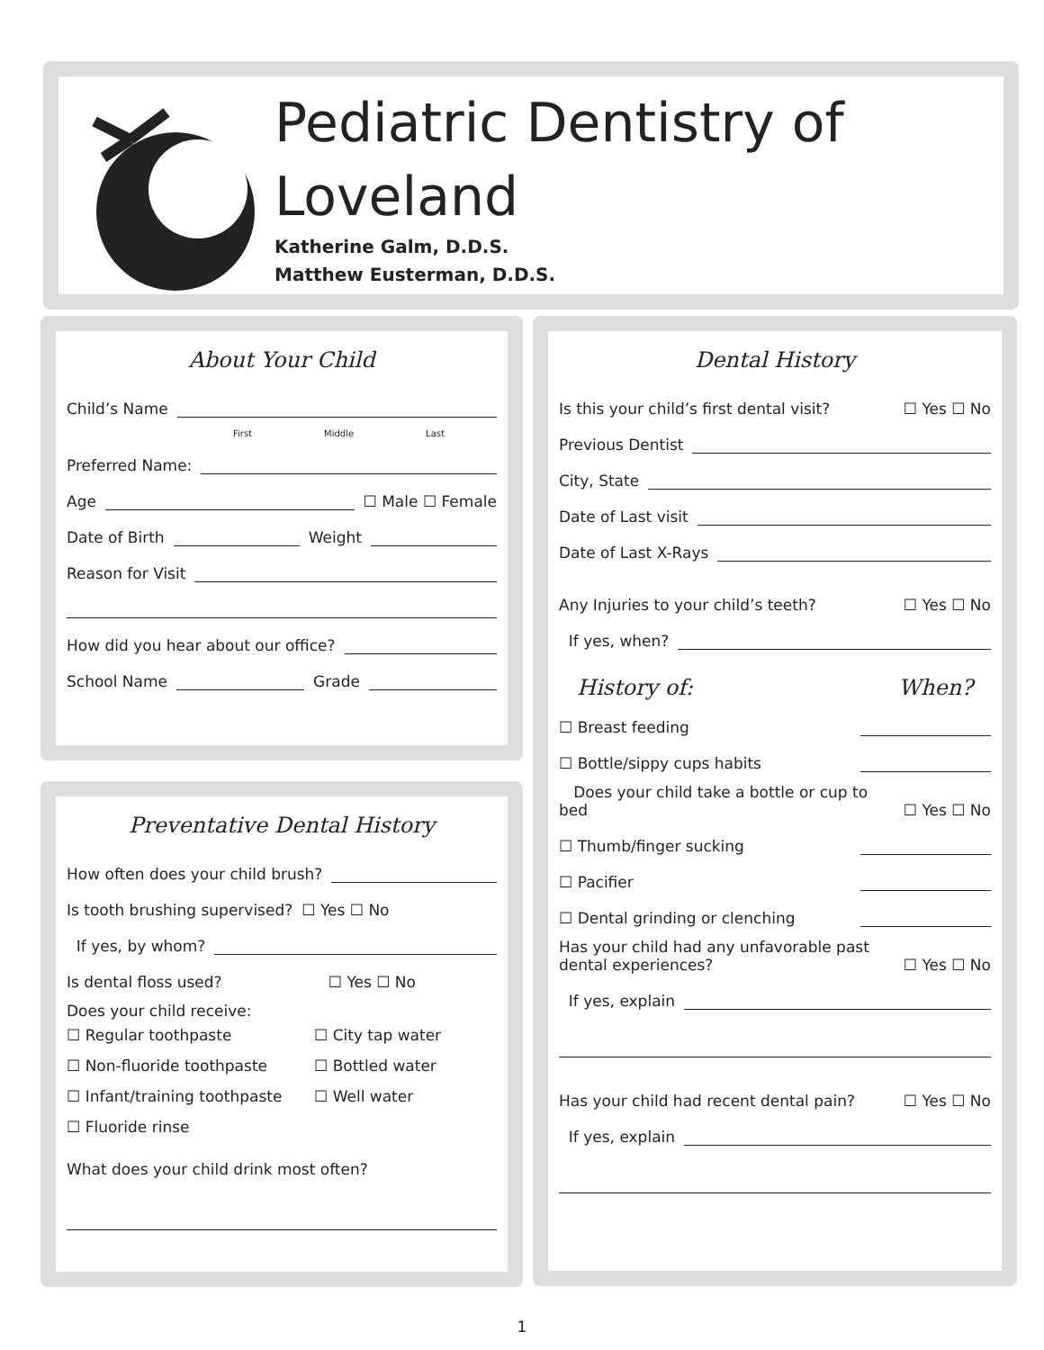Pediatric Dentistry of
Loveland
Katherine Galm, D.D.S.
Matthew Eusterman, D.D.S.
About Your Child
Child’s Name
First Middle Last
Preferred Name:
Age ☐ Male ☐ Female
Date of Birth Weight
Reason for Visit
How did you hear about our office?
School Name Grade
Preventative Dental History
How often does your child brush?
Is tooth brushing supervised? ☐ Yes ☐ No
If yes, by whom?
Is dental floss used? ☐ Yes ☐ No
Does your child receive:
☐ Regular toothpaste
☐ City tap water
☐ Non-fluoride toothpaste
☐ Bottled water
☐ Infant/training toothpaste
☐ Well water
☐ Fluoride rinse
What does your child drink most often?
Dental History
Is this your child’s first dental visit? ☐ Yes ☐ No
Previous Dentist
City, State
Date of Last visit
Date of Last X-Rays
Any Injuries to your child’s teeth? ☐ Yes ☐ No
If yes, when?
History of: When?
☐ Breast feeding
☐ Bottle/sippy cups habits
Does your child take a bottle or cup to bed ☐ Yes ☐ No
☐ Thumb/finger sucking
☐ Pacifier
☐ Dental grinding or clenching
Has your child had any unfavorable past dental experiences? ☐ Yes ☐ No
If yes, explain
Has your child had recent dental pain? ☐ Yes ☐ No
If yes, explain
1